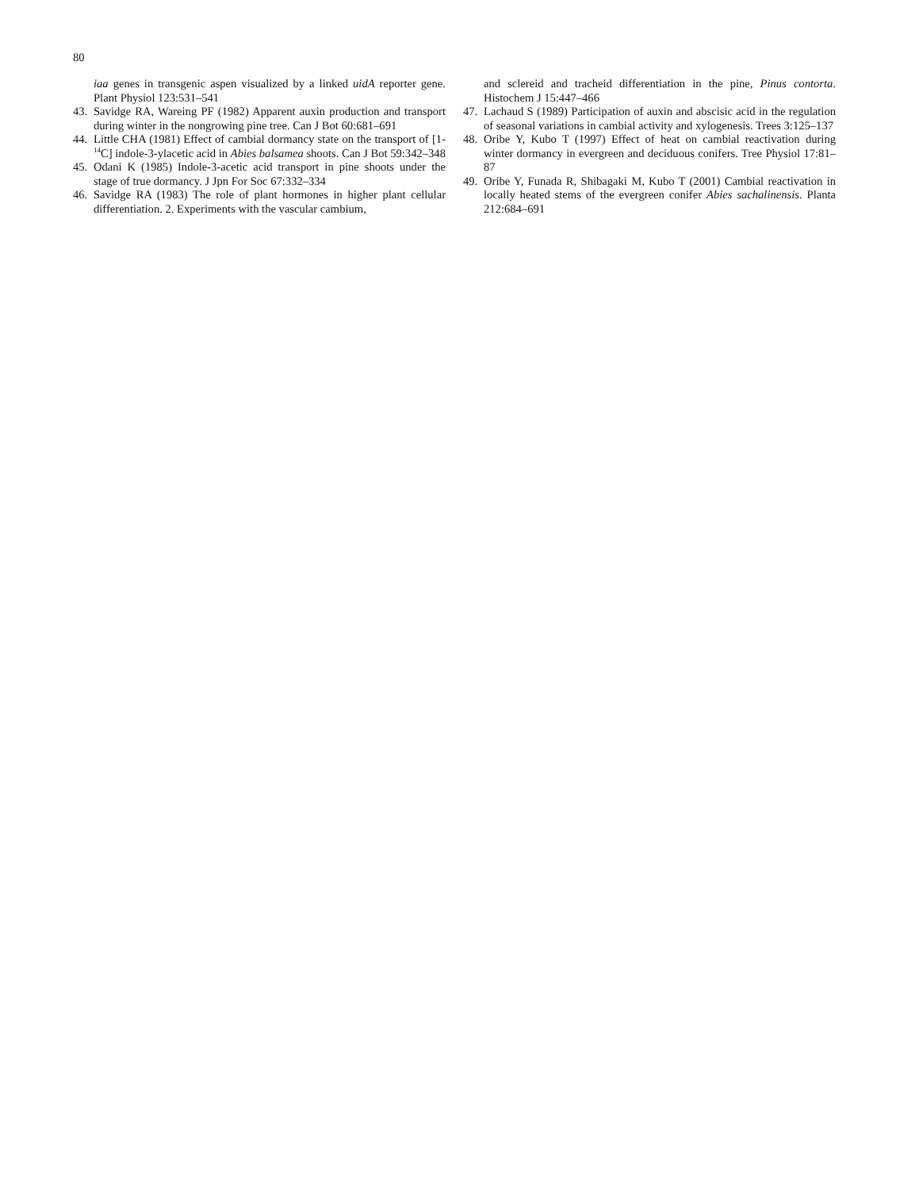80
iaa genes in transgenic aspen visualized by a linked uidA reporter gene. Plant Physiol 123:531–541
43. Savidge RA, Wareing PF (1982) Apparent auxin production and transport during winter in the nongrowing pine tree. Can J Bot 60:681–691
44. Little CHA (1981) Effect of cambial dormancy state on the transport of [1-<sup>14</sup>C] indole-3-ylacetic acid in Abies balsamea shoots. Can J Bot 59:342–348
45. Odani K (1985) Indole-3-acetic acid transport in pine shoots under the stage of true dormancy. J Jpn For Soc 67:332–334
46. Savidge RA (1983) The role of plant hormones in higher plant cellular differentiation. 2. Experiments with the vascular cambium,
and sclereid and tracheid differentiation in the pine, Pinus contorta. Histochem J 15:447–466
47. Lachaud S (1989) Participation of auxin and abscisic acid in the regulation of seasonal variations in cambial activity and xylogenesis. Trees 3:125–137
48. Oribe Y, Kubo T (1997) Effect of heat on cambial reactivation during winter dormancy in evergreen and deciduous conifers. Tree Physiol 17:81–87
49. Oribe Y, Funada R, Shibagaki M, Kubo T (2001) Cambial reactivation in locally heated stems of the evergreen conifer Abies sachalinensis. Planta 212:684–691